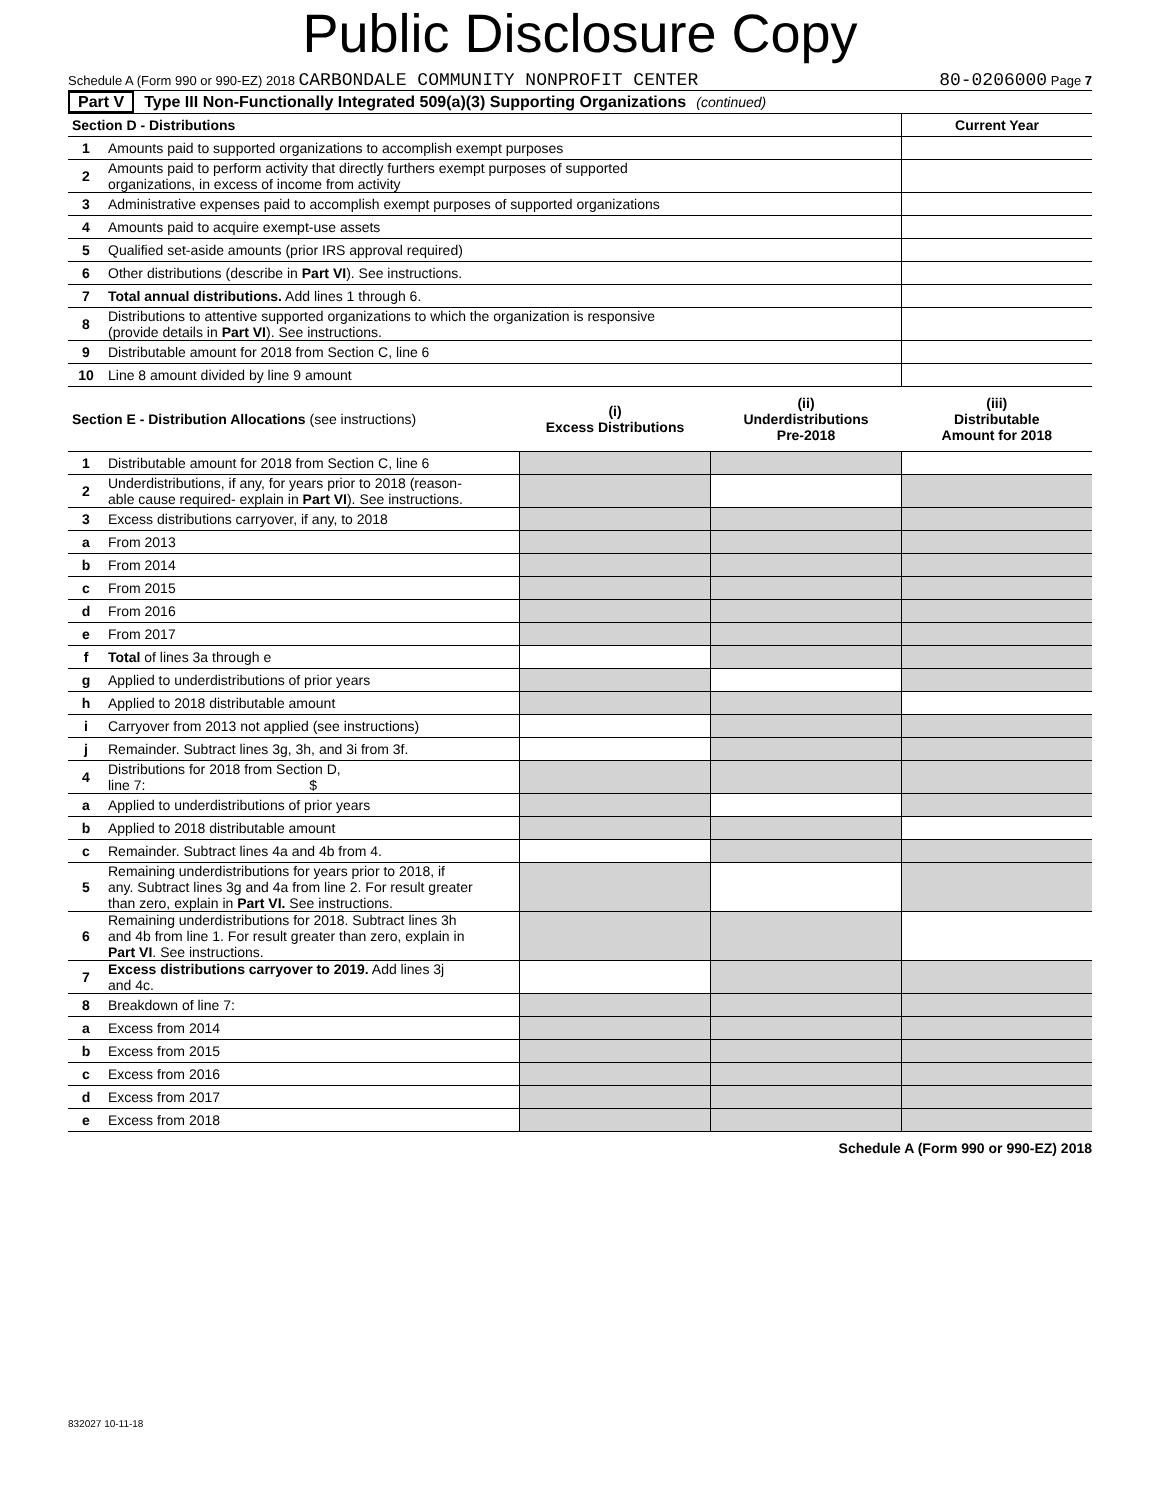Public Disclosure Copy
Schedule A (Form 990 or 990-EZ) 2018 CARBONDALE COMMUNITY NONPROFIT CENTER 80-0206000 Page 7
Part V Type III Non-Functionally Integrated 509(a)(3) Supporting Organizations (continued)
| Section D - Distributions | | Current Year |
| 1 | Amounts paid to supported organizations to accomplish exempt purposes | |
| 2 | Amounts paid to perform activity that directly furthers exempt purposes of supported organizations, in excess of income from activity | |
| 3 | Administrative expenses paid to accomplish exempt purposes of supported organizations | |
| 4 | Amounts paid to acquire exempt-use assets | |
| 5 | Qualified set-aside amounts (prior IRS approval required) | |
| 6 | Other distributions (describe in Part VI ). See instructions. | |
| 7 | Total annual distributions. Add lines 1 through 6. | |
| 8 | Distributions to attentive supported organizations to which the organization is responsive (provide details in Part VI ). See instructions. | |
| 9 | Distributable amount for 2018 from Section C, line 6 | |
| 10 | Line 8 amount divided by line 9 amount | |
| Section E - Distribution Allocations (see instructions) | | (i) Excess Distributions | (ii) Underdistributions Pre-2018 | (iii) Distributable Amount for 2018 |
| 1 | Distributable amount for 2018 from Section C, line 6 | | | |
| 2 | Underdistributions, if any, for years prior to 2018 (reason- able cause required- explain in Part VI ). See instructions. | | | |
| 3 | Excess distributions carryover, if any, to 2018 | | | |
| a | From 2013 | | | |
| b | From 2014 | | | |
| c | From 2015 | | | |
| d | From 2016 | | | |
| e | From 2017 | | | |
| f | Total of lines 3a through e | | | |
| g | Applied to underdistributions of prior years | | | |
| h | Applied to 2018 distributable amount | | | |
| i | Carryover from 2013 not applied (see instructions) | | | |
| j | Remainder. Subtract lines 3g, 3h, and 3i from 3f. | | | |
| 4 | Distributions for 2018 from Section D, line 7: $ | | | |
| a | Applied to underdistributions of prior years | | | |
| b | Applied to 2018 distributable amount | | | |
| c | Remainder. Subtract lines 4a and 4b from 4. | | | |
| 5 | Remaining underdistributions for years prior to 2018, if any. Subtract lines 3g and 4a from line 2. For result greater than zero, explain in Part VI. See instructions. | | | |
| 6 | Remaining underdistributions for 2018. Subtract lines 3h and 4b from line 1. For result greater than zero, explain in Part VI . See instructions. | | | |
| 7 | Excess distributions carryover to 2019. Add lines 3j and 4c. | | | |
| 8 | Breakdown of line 7: | | | |
| a | Excess from 2014 | | | |
| b | Excess from 2015 | | | |
| c | Excess from 2016 | | | |
| d | Excess from 2017 | | | |
| e | Excess from 2018 | | | |
Schedule A (Form 990 or 990-EZ) 2018
832027 10-11-18